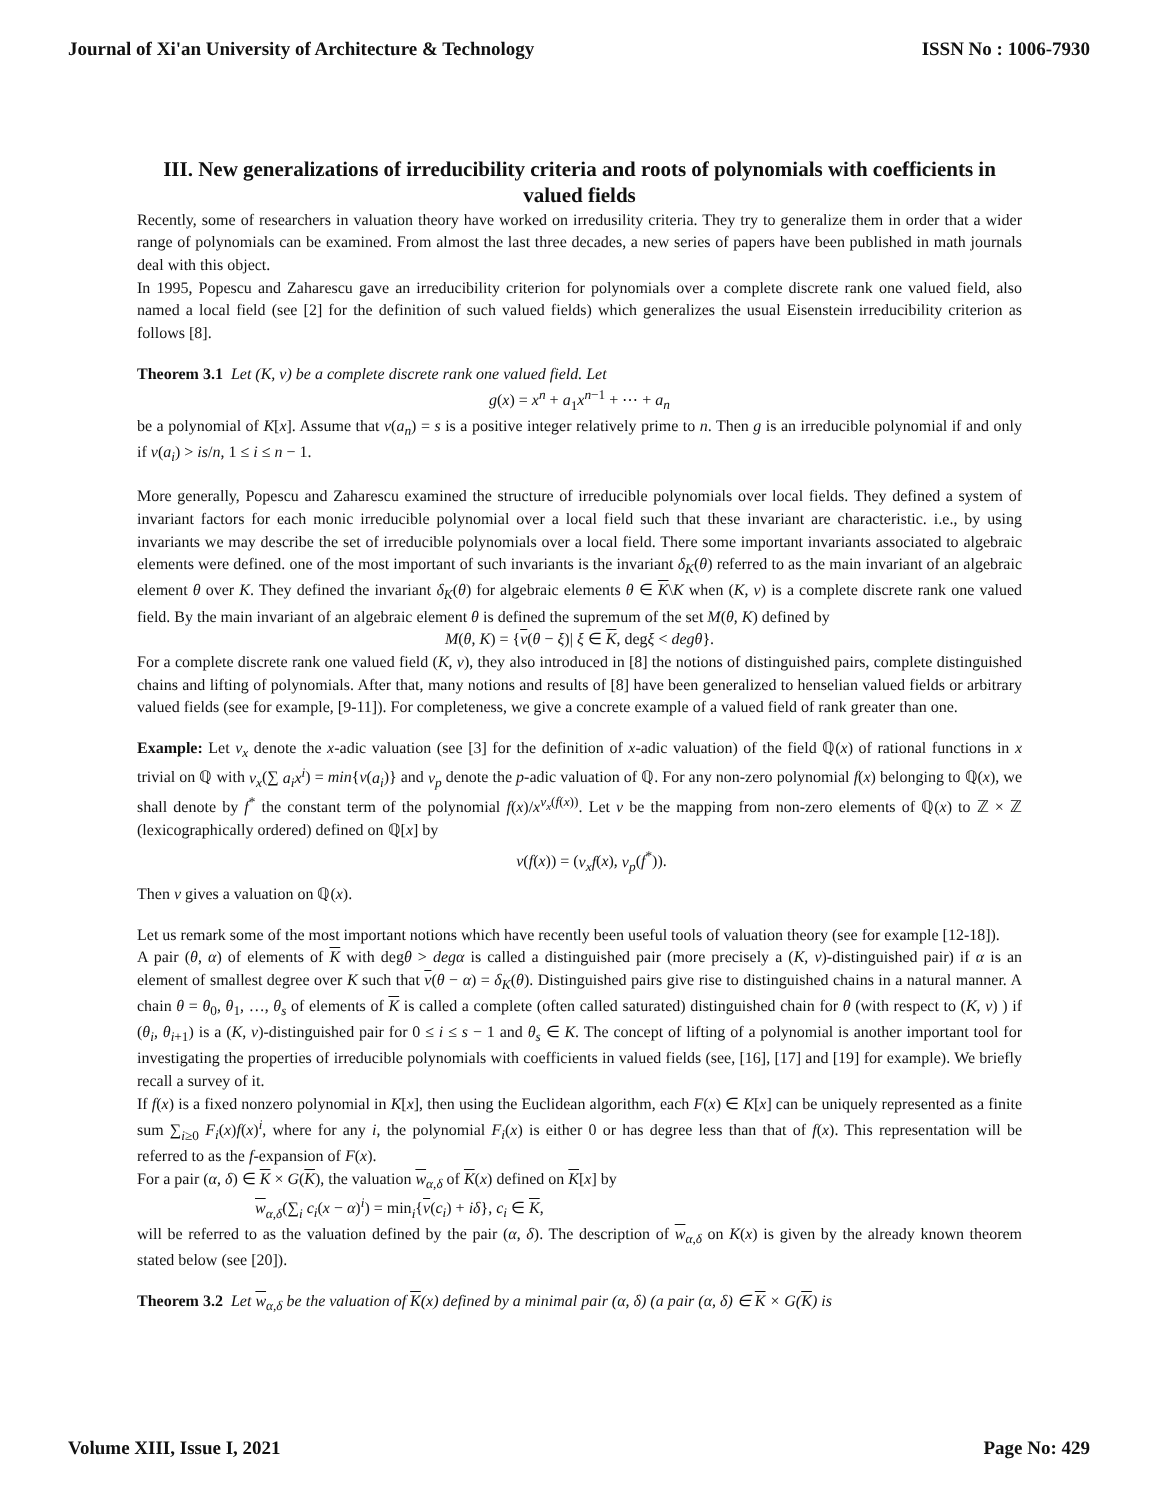Journal of Xi'an University of Architecture & Technology ISSN No : 1006-7930
III. New generalizations of irreducibility criteria and roots of polynomials with coefficients in valued fields
Recently, some of researchers in valuation theory have worked on irredusility criteria. They try to generalize them in order that a wider range of polynomials can be examined. From almost the last three decades, a new series of papers have been published in math journals deal with this object.
In 1995, Popescu and Zaharescu gave an irreducibility criterion for polynomials over a complete discrete rank one valued field, also named a local field (see [2] for the definition of such valued fields) which generalizes the usual Eisenstein irreducibility criterion as follows [8].
Theorem 3.1 Let (K, v) be a complete discrete rank one valued field. Let
g(x) = x<sup>n</sup> + a<sub>1</sub>x<sup>n−1</sup> + ⋯ + a<sub>n</sub>
be a polynomial of K[x]. Assume that v(a<sub>n</sub>) = s is a positive integer relatively prime to n. Then g is an irreducible polynomial if and only if v(a<sub>i</sub>) > is/n, 1 ≤ i ≤ n − 1.
More generally, Popescu and Zaharescu examined the structure of irreducible polynomials over local fields. They defined a system of invariant factors for each monic irreducible polynomial over a local field such that these invariant are characteristic. i.e., by using invariants we may describe the set of irreducible polynomials over a local field. There some important invariants associated to algebraic elements were defined. one of the most important of such invariants is the invariant δ<sub>K</sub>(θ) referred to as the main invariant of an algebraic element θ over K. They defined the invariant δ<sub>K</sub>(θ) for algebraic elements θ ∈ K\K when (K, v) is a complete discrete rank one valued field. By the main invariant of an algebraic element θ is defined the supremum of the set M(θ, K) defined by
M(θ, K) = {v(θ − ξ)| ξ ∈ K, degξ < degθ}.
For a complete discrete rank one valued field (K, v), they also introduced in [8] the notions of distinguished pairs, complete distinguished chains and lifting of polynomials. After that, many notions and results of [8] have been generalized to henselian valued fields or arbitrary valued fields (see for example, [9-11]). For completeness, we give a concrete example of a valued field of rank greater than one.
Example: Let v<sub>x</sub> denote the x-adic valuation (see [3] for the definition of x-adic valuation) of the field ℚ(x) of rational functions in x trivial on ℚ with v<sub>x</sub>(∑ a<sub>i</sub>x<sup>i</sup>) = min{v(a<sub>i</sub>)} and v<sub>p</sub> denote the p-adic valuation of ℚ. For any non-zero polynomial f(x) belonging to ℚ(x), we shall denote by f<sup>*</sup> the constant term of the polynomial f(x)/x<sup>v<sub>x</sub>(f(x))</sup>. Let v be the mapping from non-zero elements of ℚ(x) to ℤ × ℤ (lexicographically ordered) defined on ℚ[x] by
v(f(x)) = (v<sub>x</sub>f(x), v<sub>p</sub>(f<sup>*</sup>)).
Then v gives a valuation on ℚ(x).
Let us remark some of the most important notions which have recently been useful tools of valuation theory (see for example [12-18]).
A pair (θ, α) of elements of K with degθ > degα is called a distinguished pair (more precisely a (K, v)-distinguished pair) if α is an element of smallest degree over K such that v(θ − α) = δ<sub>K</sub>(θ). Distinguished pairs give rise to distinguished chains in a natural manner. A chain θ = θ<sub>0</sub>, θ<sub>1</sub>, …, θ<sub>s</sub> of elements of K is called a complete (often called saturated) distinguished chain for θ (with respect to (K, v) ) if (θ<sub>i</sub>, θ<sub>i+1</sub>) is a (K, v)-distinguished pair for 0 ≤ i ≤ s − 1 and θ<sub>s</sub> ∈ K. The concept of lifting of a polynomial is another important tool for investigating the properties of irreducible polynomials with coefficients in valued fields (see, [16], [17] and [19] for example). We briefly recall a survey of it.
If f(x) is a fixed nonzero polynomial in K[x], then using the Euclidean algorithm, each F(x) ∈ K[x] can be uniquely represented as a finite sum ∑<sub>i≥0</sub> F<sub>i</sub>(x)f(x)<sup>i</sup>, where for any i, the polynomial F<sub>i</sub>(x) is either 0 or has degree less than that of f(x). This representation will be referred to as the f-expansion of F(x).
For a pair (α, δ) ∈ K × G(K), the valuation w<sub>α,δ</sub> of K(x) defined on K[x] by
w<sub>α,δ</sub>(∑<sub>i</sub> c<sub>i</sub>(x − α)<sup>i</sup>) = min<sub>i</sub>{v(c<sub>i</sub>) + iδ}, c<sub>i</sub> ∈ K,
will be referred to as the valuation defined by the pair (α, δ). The description of w<sub>α,δ</sub> on K(x) is given by the already known theorem stated below (see [20]).
Theorem 3.2 Let w<sub>α,δ</sub> be the valuation of K(x) defined by a minimal pair (α, δ) (a pair (α, δ) ∈ K × G(K) is
Volume XIII, Issue I, 2021 Page No: 429